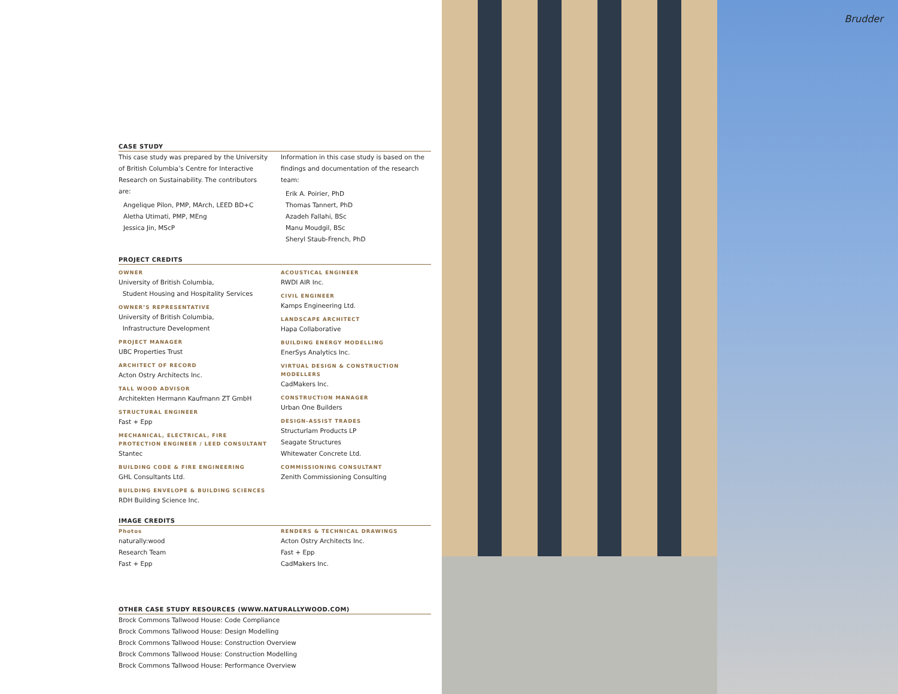CASE STUDY
This case study was prepared by the University of British Columbia’s Centre for Interactive Research on Sustainability. The contributors are:
Angelique Pilon, PMP, MArch, LEED BD+C
Aletha Utimati, PMP, MEng
Jessica Jin, MScP
Information in this case study is based on the findings and documentation of the research team:
Erik A. Poirier, PhD
Thomas Tannert, PhD
Azadeh Fallahi, BSc
Manu Moudgil, BSc
Sheryl Staub-French, PhD
PROJECT CREDITS
OWNER
University of British Columbia,
Student Housing and Hospitality Services
OWNER’S REPRESENTATIVE
University of British Columbia,
Infrastructure Development
PROJECT MANAGER
UBC Properties Trust
ARCHITECT OF RECORD
Acton Ostry Architects Inc.
TALL WOOD ADVISOR
Architekten Hermann Kaufmann ZT GmbH
STRUCTURAL ENGINEER
Fast + Epp
MECHANICAL, ELECTRICAL, FIRE PROTECTION ENGINEER / LEED CONSULTANT
Stantec
BUILDING CODE & FIRE ENGINEERING
GHL Consultants Ltd.
BUILDING ENVELOPE & BUILDING SCIENCES
RDH Building Science Inc.
ACOUSTICAL ENGINEER
RWDI AIR Inc.
CIVIL ENGINEER
Kamps Engineering Ltd.
LANDSCAPE ARCHITECT
Hapa Collaborative
BUILDING ENERGY MODELLING
EnerSys Analytics Inc.
VIRTUAL DESIGN & CONSTRUCTION MODELLERS
CadMakers Inc.
CONSTRUCTION MANAGER
Urban One Builders
DESIGN-ASSIST TRADES
Structurlam Products LP
Seagate Structures
Whitewater Concrete Ltd.
COMMISSIONING CONSULTANT
Zenith Commissioning Consulting
IMAGE CREDITS
Photos
naturally:wood
Research Team
Fast + Epp
RENDERS & TECHNICAL DRAWINGS
Acton Ostry Architects Inc.
Fast + Epp
CadMakers Inc.
OTHER CASE STUDY RESOURCES (WWW.NATURALLYWOOD.COM)
Brock Commons Tallwood House: Code Compliance
Brock Commons Tallwood House: Design Modelling
Brock Commons Tallwood House: Construction Overview
Brock Commons Tallwood House: Construction Modelling
Brock Commons Tallwood House: Performance Overview
Brudder